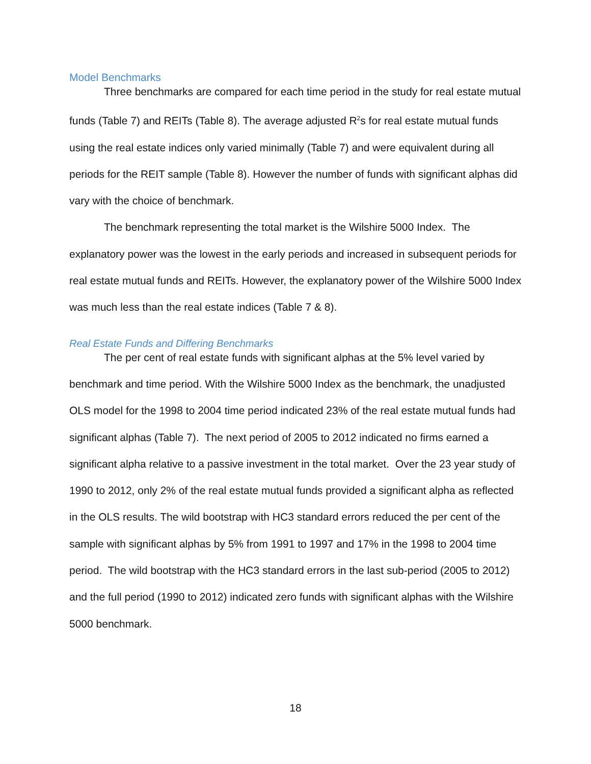Model Benchmarks
Three benchmarks are compared for each time period in the study for real estate mutual funds (Table 7) and REITs (Table 8). The average adjusted R<sup>2</sup>s for real estate mutual funds using the real estate indices only varied minimally (Table 7) and were equivalent during all periods for the REIT sample (Table 8). However the number of funds with significant alphas did vary with the choice of benchmark.
The benchmark representing the total market is the Wilshire 5000 Index. The explanatory power was the lowest in the early periods and increased in subsequent periods for real estate mutual funds and REITs. However, the explanatory power of the Wilshire 5000 Index was much less than the real estate indices (Table 7 & 8).
Real Estate Funds and Differing Benchmarks
The per cent of real estate funds with significant alphas at the 5% level varied by benchmark and time period. With the Wilshire 5000 Index as the benchmark, the unadjusted OLS model for the 1998 to 2004 time period indicated 23% of the real estate mutual funds had significant alphas (Table 7). The next period of 2005 to 2012 indicated no firms earned a significant alpha relative to a passive investment in the total market. Over the 23 year study of 1990 to 2012, only 2% of the real estate mutual funds provided a significant alpha as reflected in the OLS results. The wild bootstrap with HC3 standard errors reduced the per cent of the sample with significant alphas by 5% from 1991 to 1997 and 17% in the 1998 to 2004 time period. The wild bootstrap with the HC3 standard errors in the last sub-period (2005 to 2012) and the full period (1990 to 2012) indicated zero funds with significant alphas with the Wilshire 5000 benchmark.
18